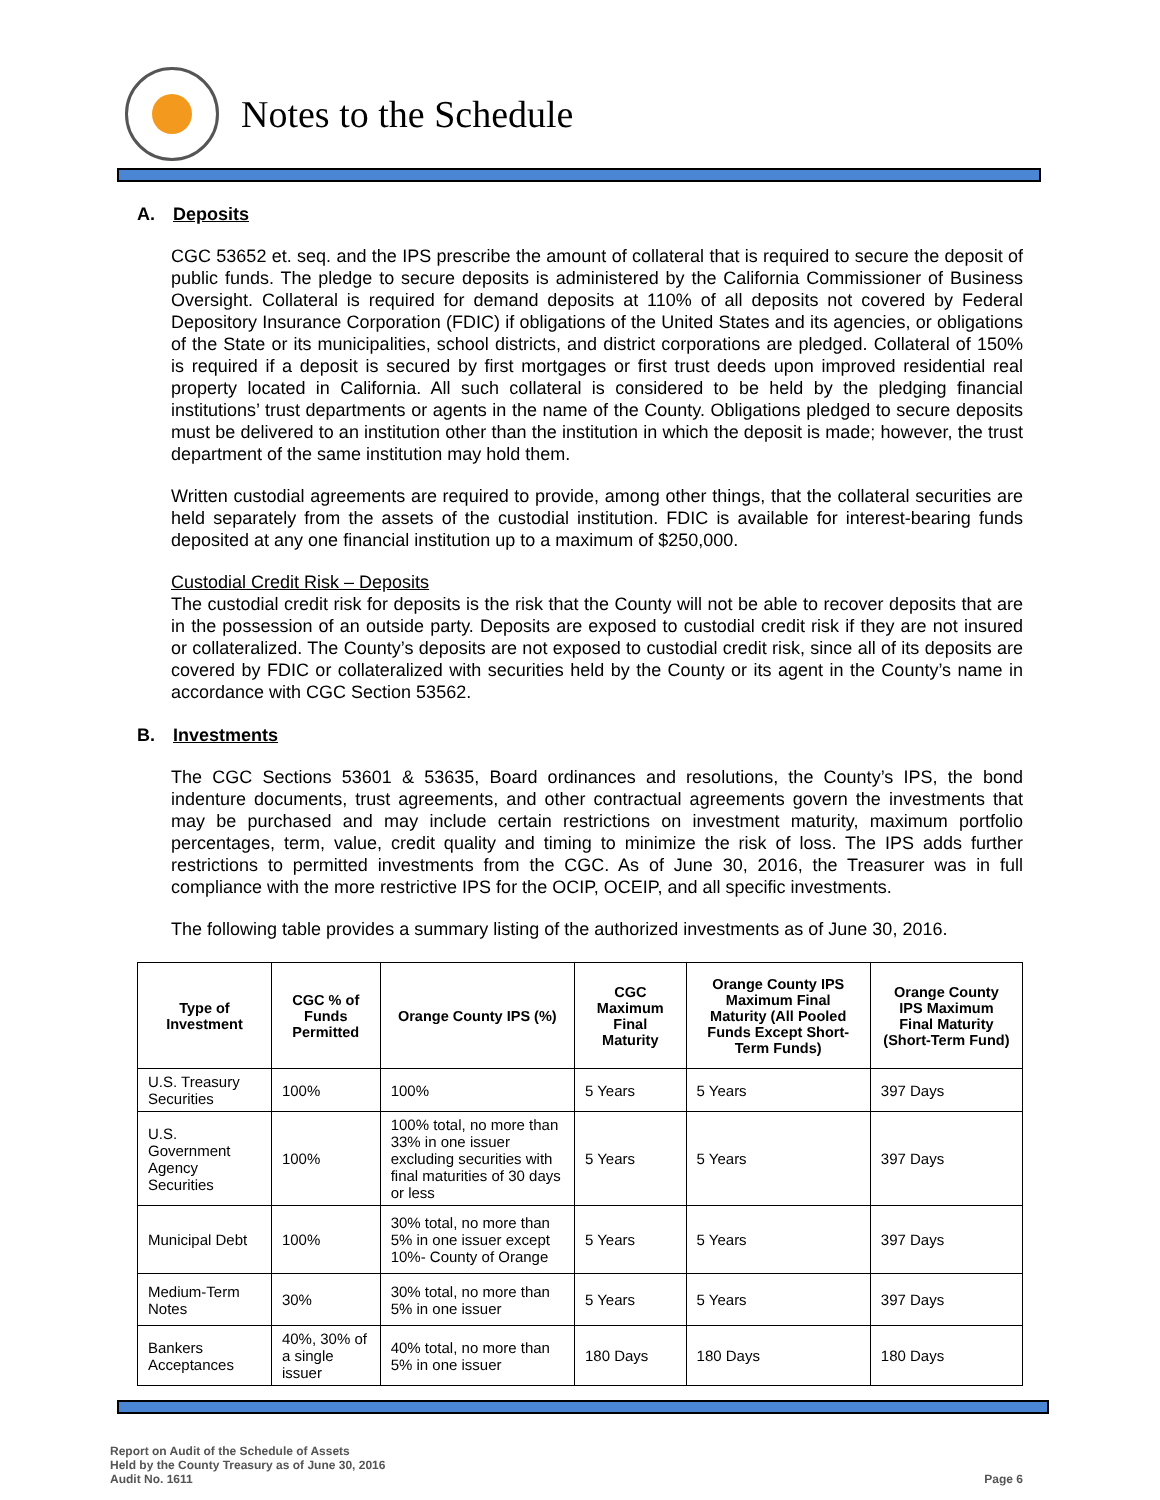Notes to the Schedule
A. Deposits
CGC 53652 et. seq. and the IPS prescribe the amount of collateral that is required to secure the deposit of public funds. The pledge to secure deposits is administered by the California Commissioner of Business Oversight. Collateral is required for demand deposits at 110% of all deposits not covered by Federal Depository Insurance Corporation (FDIC) if obligations of the United States and its agencies, or obligations of the State or its municipalities, school districts, and district corporations are pledged. Collateral of 150% is required if a deposit is secured by first mortgages or first trust deeds upon improved residential real property located in California. All such collateral is considered to be held by the pledging financial institutions’ trust departments or agents in the name of the County. Obligations pledged to secure deposits must be delivered to an institution other than the institution in which the deposit is made; however, the trust department of the same institution may hold them.
Written custodial agreements are required to provide, among other things, that the collateral securities are held separately from the assets of the custodial institution. FDIC is available for interest-bearing funds deposited at any one financial institution up to a maximum of $250,000.
Custodial Credit Risk – Deposits
The custodial credit risk for deposits is the risk that the County will not be able to recover deposits that are in the possession of an outside party. Deposits are exposed to custodial credit risk if they are not insured or collateralized. The County’s deposits are not exposed to custodial credit risk, since all of its deposits are covered by FDIC or collateralized with securities held by the County or its agent in the County’s name in accordance with CGC Section 53562.
B. Investments
The CGC Sections 53601 & 53635, Board ordinances and resolutions, the County’s IPS, the bond indenture documents, trust agreements, and other contractual agreements govern the investments that may be purchased and may include certain restrictions on investment maturity, maximum portfolio percentages, term, value, credit quality and timing to minimize the risk of loss. The IPS adds further restrictions to permitted investments from the CGC. As of June 30, 2016, the Treasurer was in full compliance with the more restrictive IPS for the OCIP, OCEIP, and all specific investments.
The following table provides a summary listing of the authorized investments as of June 30, 2016.
| Type of Investment | CGC % of Funds Permitted | Orange County IPS (%) | CGC Maximum Final Maturity | Orange County IPS Maximum Final Maturity (All Pooled Funds Except Short-Term Funds) | Orange County IPS Maximum Final Maturity (Short-Term Fund) |
| --- | --- | --- | --- | --- | --- |
| U.S. Treasury Securities | 100% | 100% | 5 Years | 5 Years | 397 Days |
| U.S. Government Agency Securities | 100% | 100% total, no more than 33% in one issuer excluding securities with final maturities of 30 days or less | 5 Years | 5 Years | 397 Days |
| Municipal Debt | 100% | 30% total, no more than 5% in one issuer except 10%- County of Orange | 5 Years | 5 Years | 397 Days |
| Medium-Term Notes | 30% | 30% total, no more than 5% in one issuer | 5 Years | 5 Years | 397 Days |
| Bankers Acceptances | 40%, 30% of a single issuer | 40% total, no more than 5% in one issuer | 180 Days | 180 Days | 180 Days |
Report on Audit of the Schedule of Assets
Held by the County Treasury as of June 30, 2016
Audit No. 1611
Page 6